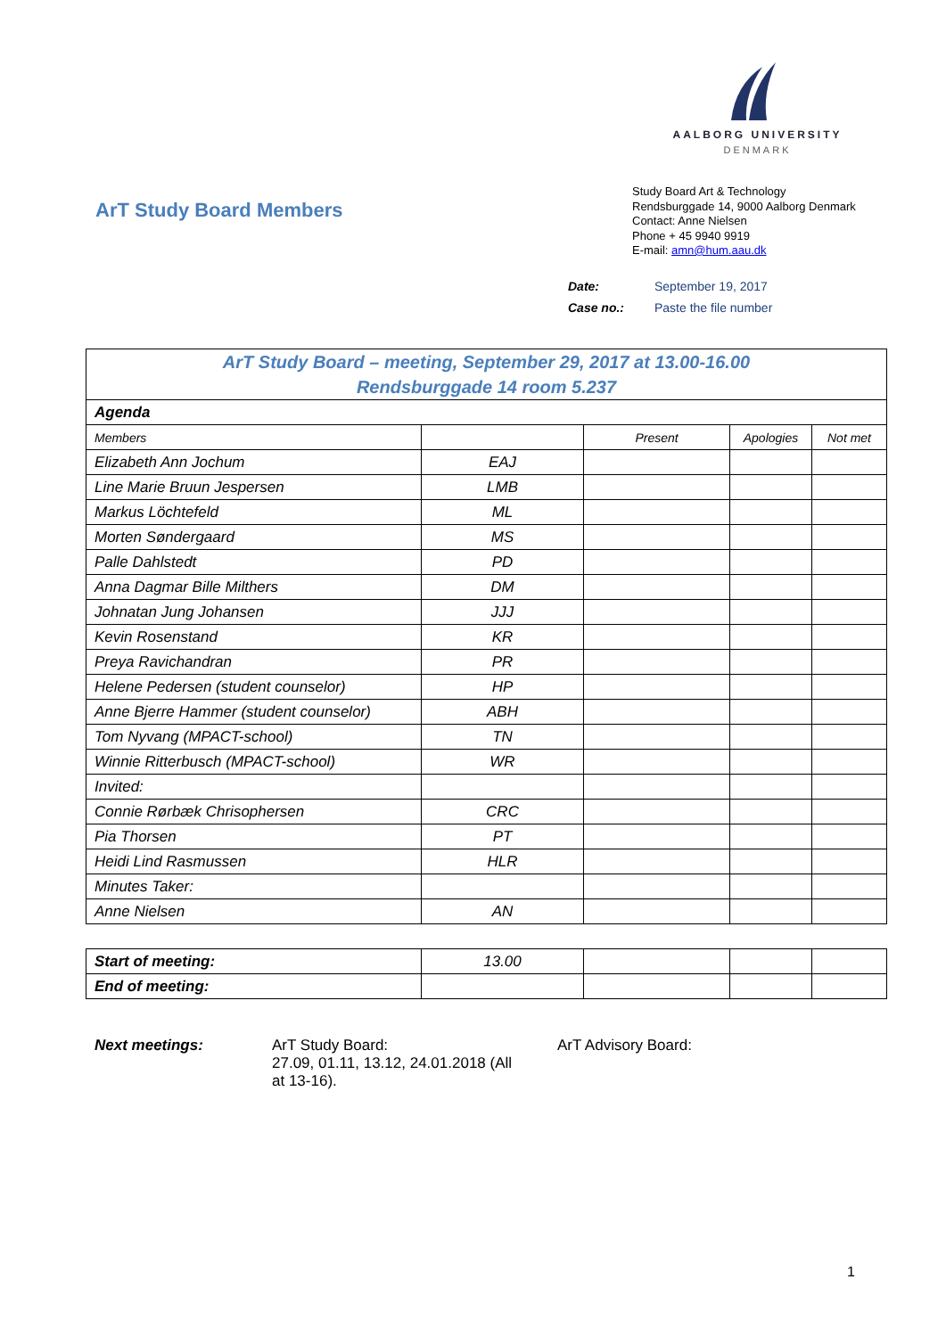AALBORG UNIVERSITY
DENMARK
ArT Study Board Members
Study Board Art & Technology
Rendsburggade 14, 9000 Aalborg Denmark
Contact: Anne Nielsen
Phone + 45 9940 9919
E-mail: amn@hum.aau.dk
Date: September 19, 2017
Case no.: Paste the file number
| ArT Study Board – meeting, September 29, 2017 at 13.00-16.00 Rendsburggade 14 room 5.237 | | | | |
| Agenda | | | | |
| Members | | Present | Apologies | Not met |
| Elizabeth Ann Jochum | EAJ | | | |
| Line Marie Bruun Jespersen | LMB | | | |
| Markus Löchtefeld | ML | | | |
| Morten Søndergaard | MS | | | |
| Palle Dahlstedt | PD | | | |
| Anna Dagmar Bille Milthers | DM | | | |
| Johnatan Jung Johansen | JJJ | | | |
| Kevin Rosenstand | KR | | | |
| Preya Ravichandran | PR | | | |
| Helene Pedersen (student counselor) | HP | | | |
| Anne Bjerre Hammer (student counselor) | ABH | | | |
| Tom Nyvang (MPACT-school) | TN | | | |
| Winnie Ritterbusch (MPACT-school) | WR | | | |
| Invited: | | | | |
| Connie Rørbæk Chrisophersen | CRC | | | |
| Pia Thorsen | PT | | | |
| Heidi Lind Rasmussen | HLR | | | |
| Minutes Taker: | | | | |
| Anne Nielsen | AN | | | |
| Start of meeting: | 13.00 | | | |
| End of meeting: | | | | |
Next meetings: ArT Study Board:
27.09, 01.11, 13.12, 24.01.2018 (All
at 13-16).
ArT Advisory Board:
1